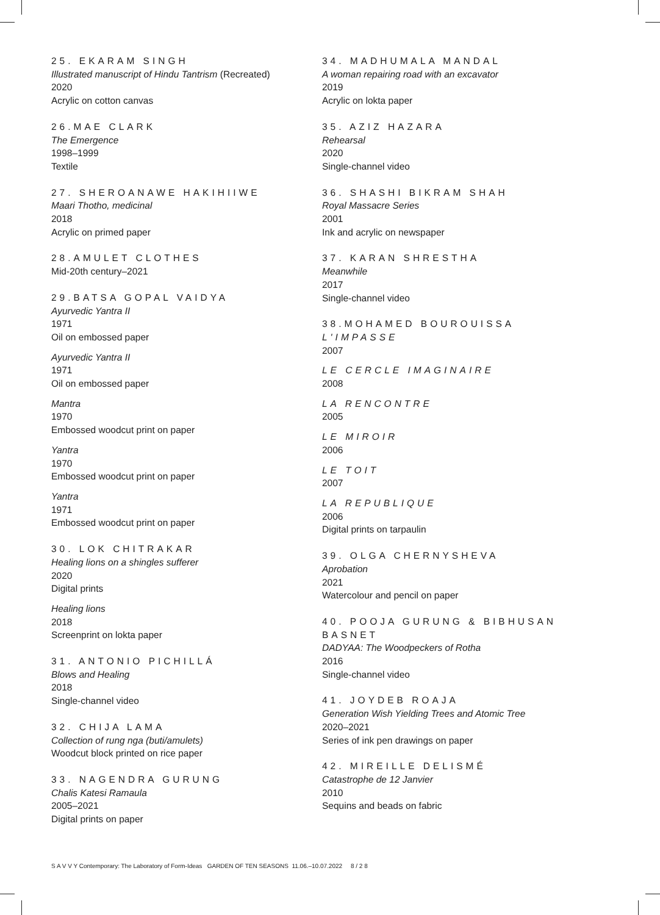25. EKARAM SINGH
Illustrated manuscript of Hindu Tantrism (Recreated)
2020
Acrylic on cotton canvas
26.MAE CLARK
The Emergence
1998–1999
Textile
27. SHEROANAWE HAKIHIIWE
Maari Thotho, medicinal
2018
Acrylic on primed paper
28.AMULET CLOTHES
Mid-20th century–2021
29.BATSA GOPAL VAIDYA
Ayurvedic Yantra II
1971
Oil on embossed paper
Ayurvedic Yantra II
1971
Oil on embossed paper
Mantra
1970
Embossed woodcut print on paper
Yantra
1970
Embossed woodcut print on paper
Yantra
1971
Embossed woodcut print on paper
30. LOK CHITRAKAR
Healing lions on a shingles sufferer
2020
Digital prints
Healing lions
2018
Screenprint on lokta paper
31. ANTONIO PICHILLÁ
Blows and Healing
2018
Single-channel video
32. CHIJA LAMA
Collection of rung nga (buti/amulets)
Woodcut block printed on rice paper
33. NAGENDRA GURUNG
Chalis Katesi Ramaula
2005–2021
Digital prints on paper
34. MADHUMALA MANDAL
A woman repairing road with an excavator
2019
Acrylic on lokta paper
35. AZIZ HAZARA
Rehearsal
2020
Single-channel video
36. SHASHI BIKRAM SHAH
Royal Massacre Series
2001
Ink and acrylic on newspaper
37. KARAN SHRESTHA
Meanwhile
2017
Single-channel video
38.MOHAMED BOUROUISSA
L'IMPASSE
2007
LE CERCLE IMAGINAIRE
2008
LA RENCONTRE
2005
LE MIROIR
2006
LE TOIT
2007
LA REPUBLIQUE
2006
Digital prints on tarpaulin
39. OLGA CHERNYSHEVA
Aprobation
2021
Watercolour and pencil on paper
40. POOJA GURUNG & BIBHUSAN BASNET
DADYAA: The Woodpeckers of Rotha
2016
Single-channel video
41. JOYDEB ROAJA
Generation Wish Yielding Trees and Atomic Tree
2020–2021
Series of ink pen drawings on paper
42. MIREILLE DELISMÉ
Catastrophe de 12 Janvier
2010
Sequins and beads on fabric
S A V V Y Contemporary: The Laboratory of Form-Ideas GARDEN OF TEN SEASONS 11.06.–10.07.2022 8 / 2 8